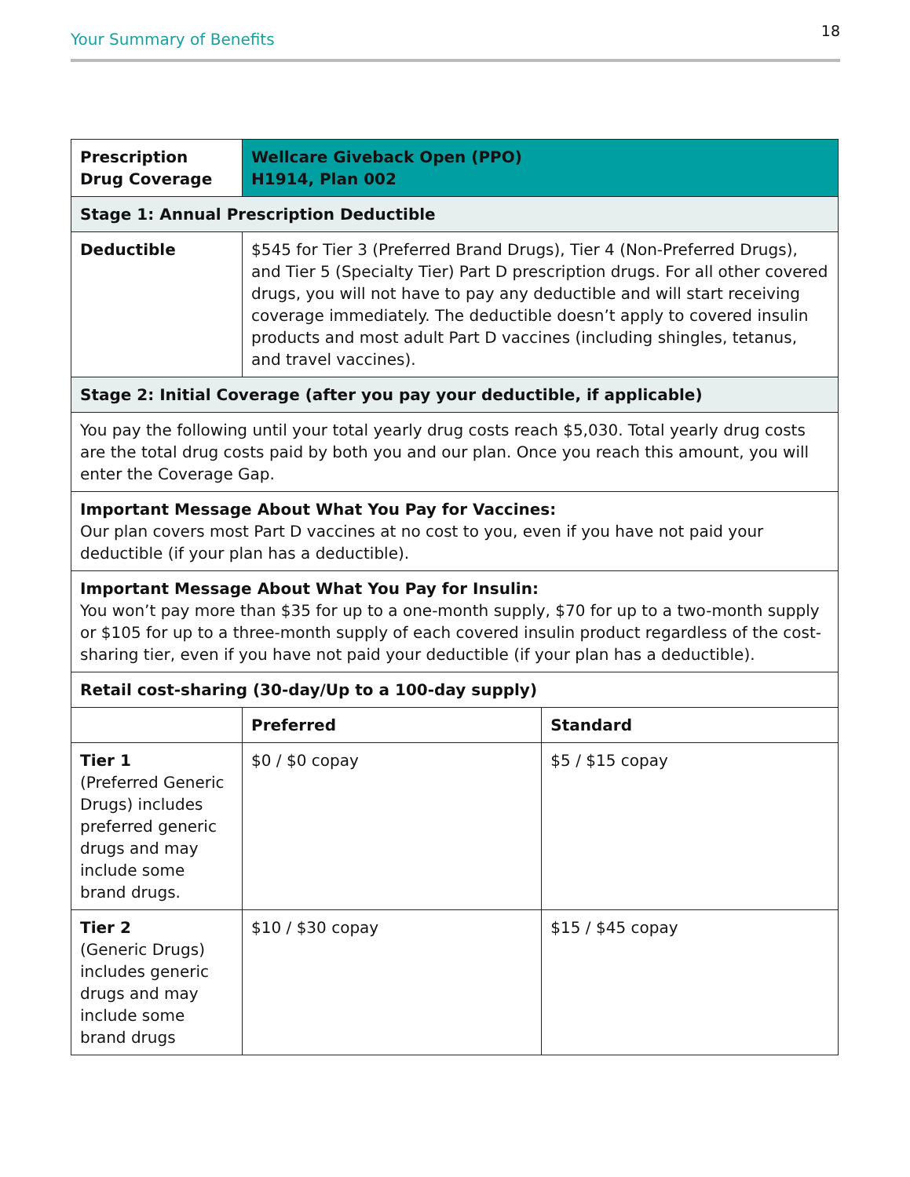Your Summary of Benefits 18
| Prescription Drug Coverage | Wellcare Giveback Open (PPO) H1914, Plan 002 | |
| --- | --- | --- |
| Stage 1: Annual Prescription Deductible | | |
| Deductible | $545 for Tier 3 (Preferred Brand Drugs), Tier 4 (Non-Preferred Drugs), and Tier 5 (Specialty Tier) Part D prescription drugs. For all other covered drugs, you will not have to pay any deductible and will start receiving coverage immediately. The deductible doesn’t apply to covered insulin products and most adult Part D vaccines (including shingles, tetanus, and travel vaccines). | |
| Stage 2: Initial Coverage (after you pay your deductible, if applicable) | | |
| You pay the following until your total yearly drug costs reach $5,030. Total yearly drug costs are the total drug costs paid by both you and our plan. Once you reach this amount, you will enter the Coverage Gap. | | |
| Important Message About What You Pay for Vaccines: Our plan covers most Part D vaccines at no cost to you, even if you have not paid your deductible (if your plan has a deductible). | | |
| Important Message About What You Pay for Insulin: You won’t pay more than $35 for up to a one-month supply, $70 for up to a two-month supply or $105 for up to a three-month supply of each covered insulin product regardless of the cost-sharing tier, even if you have not paid your deductible (if your plan has a deductible). | | |
| Retail cost-sharing (30-day/Up to a 100-day supply) | | |
| | Preferred | Standard |
| Tier 1 (Preferred Generic Drugs) includes preferred generic drugs and may include some brand drugs. | $0 / $0 copay | $5 / $15 copay |
| Tier 2 (Generic Drugs) includes generic drugs and may include some brand drugs | $10 / $30 copay | $15 / $45 copay |